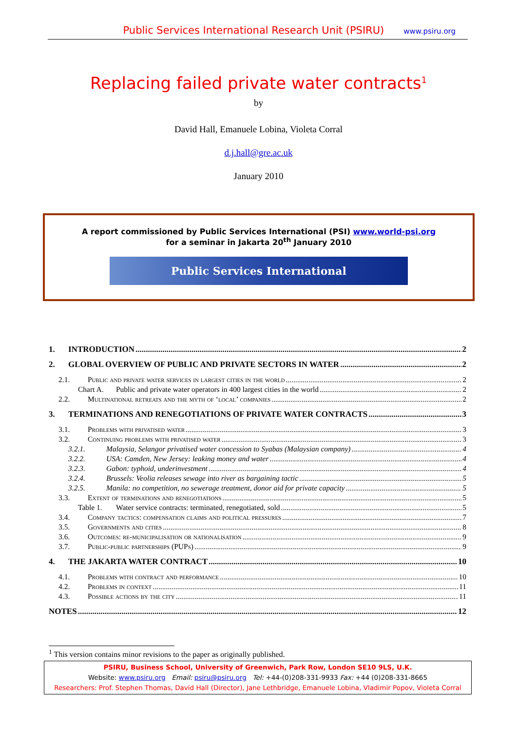Public Services International Research Unit (PSIRU) www.psiru.org
Replacing failed private water contracts<sup>1</sup>
by
David Hall, Emanuele Lobina, Violeta Corral
d.j.hall@gre.ac.uk
January 2010
A report commissioned by Public Services International (PSI) www.world-psi.org
for a seminar in Jakarta 20<sup>th</sup> January 2010
Public Services International
1. INTRODUCTION 2
2. GLOBAL OVERVIEW OF PUBLIC AND PRIVATE SECTORS IN WATER 2
2.1. Public and private water services in largest cities in the world 2
Chart A. Public and private water operators in 400 largest cities in the world 2
2.2. Multinational retreats and the myth of ‘local’ companies 2
3. TERMINATIONS AND RENEGOTIATIONS OF PRIVATE WATER CONTRACTS 3
3.1. Problems with privatised water 3
3.2. Continuing problems with privatised water 3
3.2.1. Malaysia, Selangor privatised water concession to Syabas (Malaysian company) 4
3.2.2. USA: Camden, New Jersey: leaking money and water 4
3.2.3. Gabon: typhoid, underinvestment 4
3.2.4. Brussels: Veolia releases sewage into river as bargaining tactic 5
3.2.5. Manila: no competition, no sewerage treatment, donor aid for private capacity 5
3.3. Extent of terminations and renegotiations 5
Table 1. Water service contracts: terminated, renegotiated, sold 5
3.4. Company tactics: compensation claims and political pressures 7
3.5. Governments and cities 8
3.6. Outcomes: re-municipalisation or nationalisation 9
3.7. Public-public partnerships (PUPs) 9
4. THE JAKARTA WATER CONTRACT 10
4.1. Problems with contract and performance 10
4.2. Problems in context 11
4.3. Possible actions by the city 11
NOTES 12
<sup>1</sup> This version contains minor revisions to the paper as originally published.
PSIRU, Business School, University of Greenwich, Park Row, London SE10 9LS, U.K.
Website: www.psiru.org Email: psiru@psiru.org Tel: +44-(0)208-331-9933 Fax: +44 (0)208-331-8665
Researchers: Prof. Stephen Thomas, David Hall (Director), Jane Lethbridge, Emanuele Lobina, Vladimir Popov, Violeta Corral